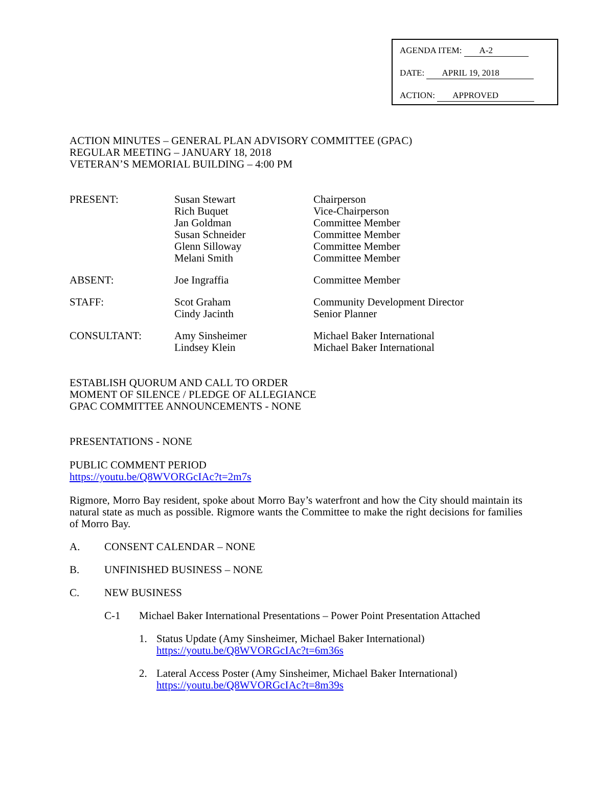AGENDA ITEM: A-2
DATE: APRIL 19, 2018
ACTION: APPROVED
ACTION MINUTES – GENERAL PLAN ADVISORY COMMITTEE (GPAC)
REGULAR MEETING – JANUARY 18, 2018
VETERAN’S MEMORIAL BUILDING – 4:00 PM
| PRESENT: | Susan Stewart Rich Buquet Jan Goldman Susan Schneider Glenn Silloway Melani Smith | Chairperson Vice-Chairperson Committee Member Committee Member Committee Member Committee Member |
| ABSENT: | Joe Ingraffia | Committee Member |
| STAFF: | Scot Graham Cindy Jacinth | Community Development Director Senior Planner |
| CONSULTANT: | Amy Sinsheimer Lindsey Klein | Michael Baker International Michael Baker International |
ESTABLISH QUORUM AND CALL TO ORDER
MOMENT OF SILENCE / PLEDGE OF ALLEGIANCE
GPAC COMMITTEE ANNOUNCEMENTS - NONE
PRESENTATIONS - NONE
PUBLIC COMMENT PERIOD
https://youtu.be/Q8WVORGcIAc?t=2m7s
Rigmore, Morro Bay resident, spoke about Morro Bay’s waterfront and how the City should maintain its natural state as much as possible. Rigmore wants the Committee to make the right decisions for families of Morro Bay.
A. CONSENT CALENDAR – NONE
B. UNFINISHED BUSINESS – NONE
C. NEW BUSINESS
C-1 Michael Baker International Presentations – Power Point Presentation Attached
1. Status Update (Amy Sinsheimer, Michael Baker International)
https://youtu.be/Q8WVORGcIAc?t=6m36s
2. Lateral Access Poster (Amy Sinsheimer, Michael Baker International)
https://youtu.be/Q8WVORGcIAc?t=8m39s